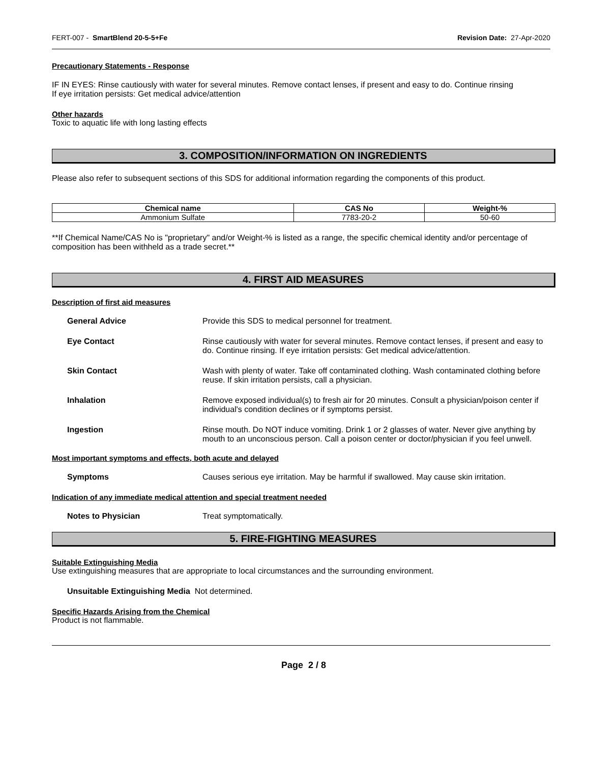FERT-007 - SmartBlend 20-5-5+Fe Revision Date: 27-Apr-2020
Precautionary Statements - Response
IF IN EYES: Rinse cautiously with water for several minutes. Remove contact lenses, if present and easy to do. Continue rinsing
If eye irritation persists: Get medical advice/attention
Other hazards
Toxic to aquatic life with long lasting effects
3. COMPOSITION/INFORMATION ON INGREDIENTS
Please also refer to subsequent sections of this SDS for additional information regarding the components of this product.
| Chemical name | CAS No | Weight-% |
| --- | --- | --- |
| Ammonium Sulfate | 7783-20-2 | 50-60 |
**If Chemical Name/CAS No is "proprietary" and/or Weight-% is listed as a range, the specific chemical identity and/or percentage of composition has been withheld as a trade secret.**
4. FIRST AID MEASURES
Description of first aid measures
General Advice Provide this SDS to medical personnel for treatment.
Eye Contact Rinse cautiously with water for several minutes. Remove contact lenses, if present and easy to do. Continue rinsing. If eye irritation persists: Get medical advice/attention.
Skin Contact Wash with plenty of water. Take off contaminated clothing. Wash contaminated clothing before reuse. If skin irritation persists, call a physician.
Inhalation Remove exposed individual(s) to fresh air for 20 minutes. Consult a physician/poison center if individual's condition declines or if symptoms persist.
Ingestion Rinse mouth. Do NOT induce vomiting. Drink 1 or 2 glasses of water. Never give anything by mouth to an unconscious person. Call a poison center or doctor/physician if you feel unwell.
Most important symptoms and effects, both acute and delayed
Symptoms Causes serious eye irritation. May be harmful if swallowed. May cause skin irritation.
Indication of any immediate medical attention and special treatment needed
Notes to Physician Treat symptomatically.
5. FIRE-FIGHTING MEASURES
Suitable Extinguishing Media
Use extinguishing measures that are appropriate to local circumstances and the surrounding environment.
Unsuitable Extinguishing Media Not determined.
Specific Hazards Arising from the Chemical
Product is not flammable.
Page 2 / 8